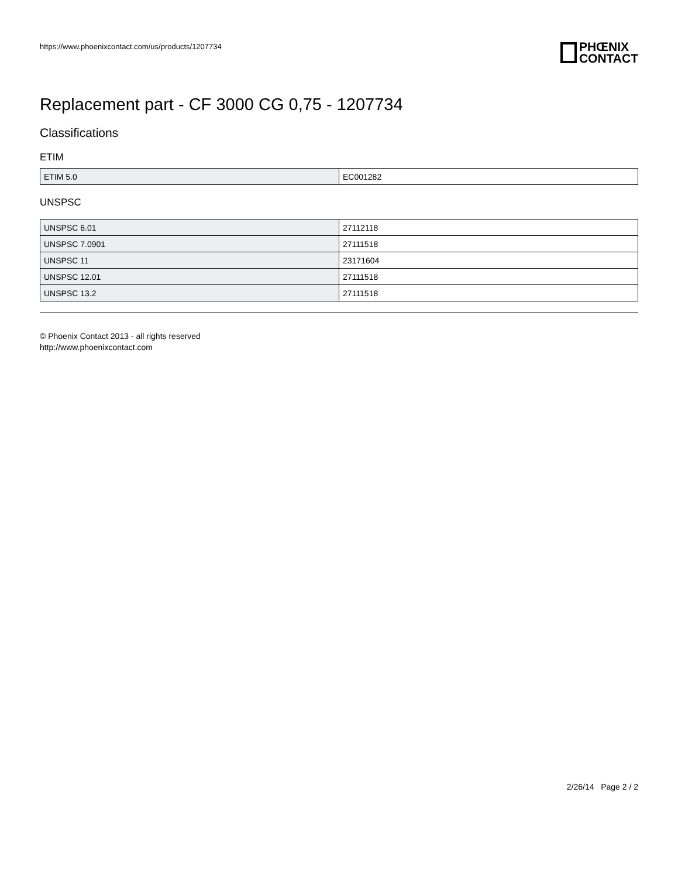https://www.phoenixcontact.com/us/products/1207734 PHŒNIX
CONTACT
Replacement part - CF 3000 CG 0,75 - 1207734
Classifications
ETIM
| ETIM 5.0 | EC001282 |
UNSPSC
| UNSPSC 6.01 | 27112118 |
| UNSPSC 7.0901 | 27111518 |
| UNSPSC 11 | 23171604 |
| UNSPSC 12.01 | 27111518 |
| UNSPSC 13.2 | 27111518 |
© Phoenix Contact 2013 - all rights reserved
http://www.phoenixcontact.com
2/26/14 Page 2 / 2